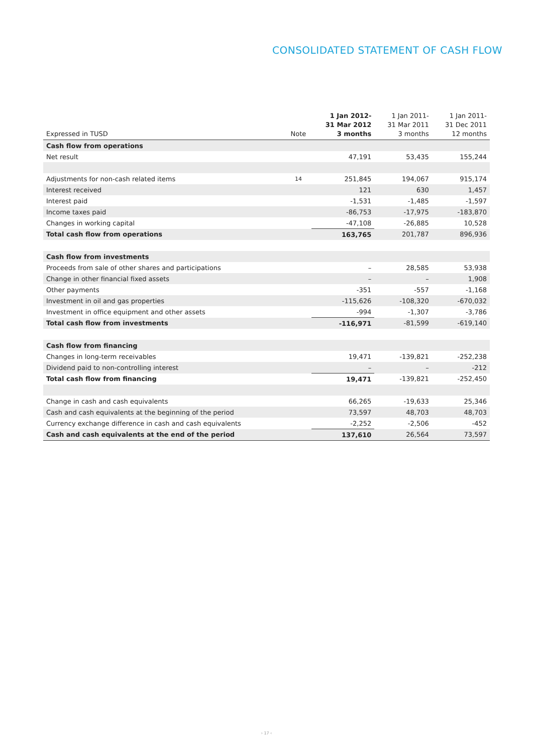CONSOLIDATED STATEMENT OF CASH FLOW
| Expressed in TUSD | Note | 1 Jan 2012- 31 Mar 2012 3 months | 1 Jan 2011- 31 Mar 2011 3 months | 1 Jan 2011- 31 Dec 2011 12 months |
| --- | --- | --- | --- | --- |
| Cash flow from operations | | | | |
| Net result | | 47,191 | 53,435 | 155,244 |
| Adjustments for non-cash related items | 14 | 251,845 | 194,067 | 915,174 |
| Interest received | | 121 | 630 | 1,457 |
| Interest paid | | -1,531 | -1,485 | -1,597 |
| Income taxes paid | | -86,753 | -17,975 | -183,870 |
| Changes in working capital | | -47,108 | -26,885 | 10,528 |
| Total cash flow from operations | | 163,765 | 201,787 | 896,936 |
| Cash flow from investments | | | | |
| Proceeds from sale of other shares and participations | | – | 28,585 | 53,938 |
| Change in other financial fixed assets | | – | – | 1,908 |
| Other payments | | -351 | -557 | -1,168 |
| Investment in oil and gas properties | | -115,626 | -108,320 | -670,032 |
| Investment in office equipment and other assets | | -994 | -1,307 | -3,786 |
| Total cash flow from investments | | -116,971 | -81,599 | -619,140 |
| Cash flow from financing | | | | |
| Changes in long-term receivables | | 19,471 | -139,821 | -252,238 |
| Dividend paid to non-controlling interest | | – | – | -212 |
| Total cash flow from financing | | 19,471 | -139,821 | -252,450 |
| Change in cash and cash equivalents | | 66,265 | -19,633 | 25,346 |
| Cash and cash equivalents at the beginning of the period | | 73,597 | 48,703 | 48,703 |
| Currency exchange difference in cash and cash equivalents | | -2,252 | -2,506 | -452 |
| Cash and cash equivalents at the end of the period | | 137,610 | 26,564 | 73,597 |
› 17 ‹